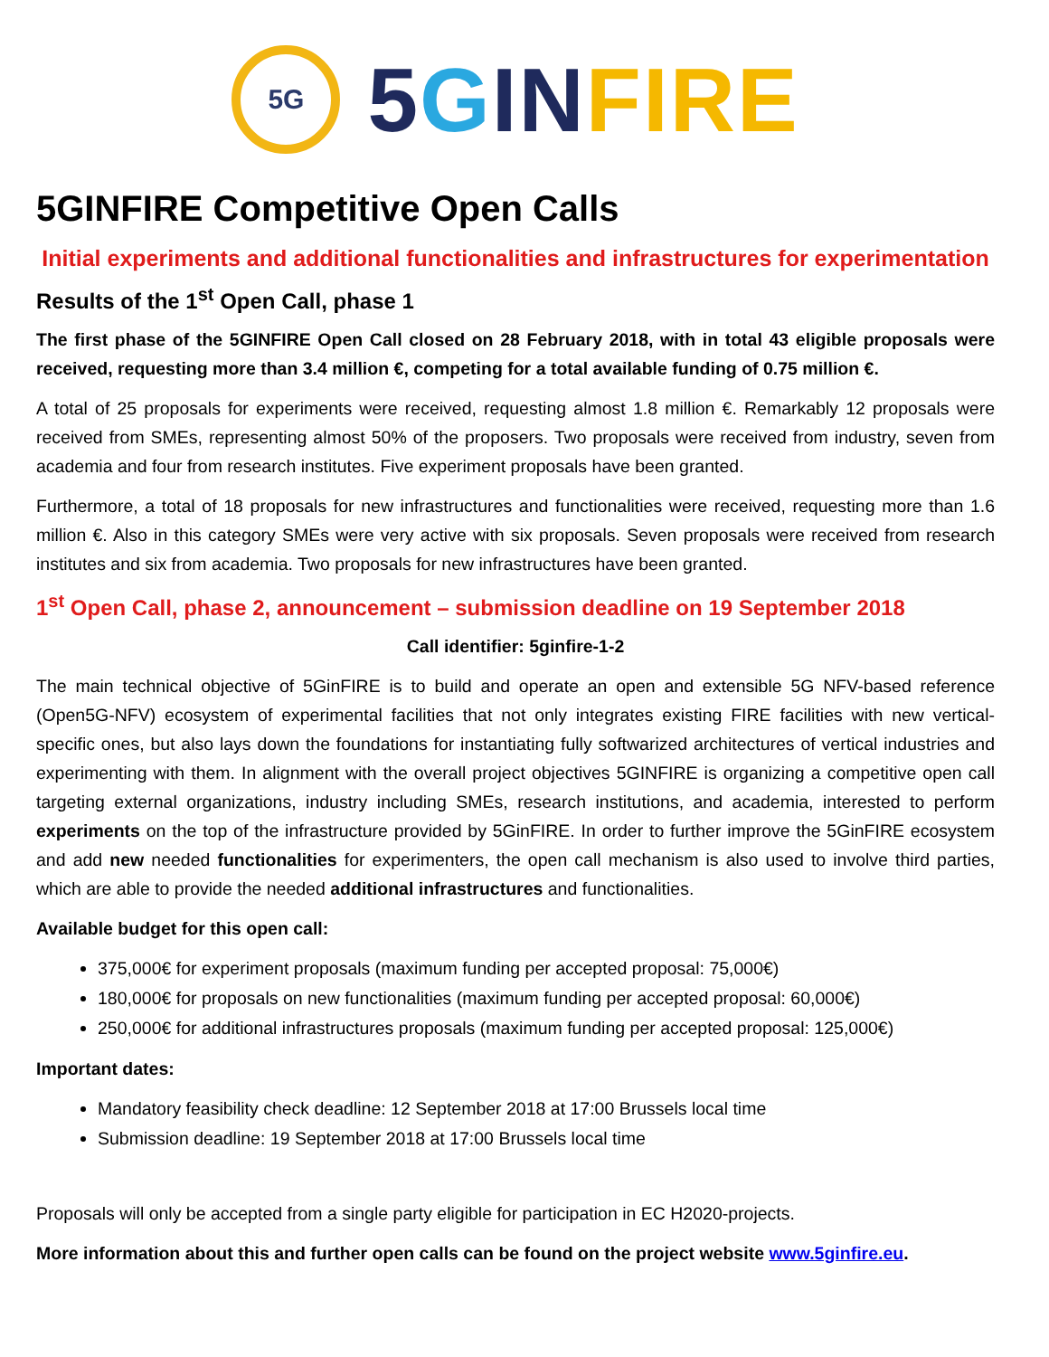5G
5 GIN FIRE
5GINFIRE Competitive Open Calls
Initial experiments and additional functionalities and infrastructures for experimentation
Results of the 1<sup>st</sup> Open Call, phase 1
The first phase of the 5GINFIRE Open Call closed on 28 February 2018, with in total 43 eligible proposals were received, requesting more than 3.4 million €, competing for a total available funding of 0.75 million €.
A total of 25 proposals for experiments were received, requesting almost 1.8 million €. Remarkably 12 proposals were received from SMEs, representing almost 50% of the proposers. Two proposals were received from industry, seven from academia and four from research institutes. Five experiment proposals have been granted.
Furthermore, a total of 18 proposals for new infrastructures and functionalities were received, requesting more than 1.6 million €. Also in this category SMEs were very active with six proposals. Seven proposals were received from research institutes and six from academia. Two proposals for new infrastructures have been granted.
1<sup>st</sup> Open Call, phase 2, announcement – submission deadline on 19 September 2018
Call identifier: 5ginfire-1-2
The main technical objective of 5GinFIRE is to build and operate an open and extensible 5G NFV-based reference (Open5G-NFV) ecosystem of experimental facilities that not only integrates existing FIRE facilities with new vertical-specific ones, but also lays down the foundations for instantiating fully softwarized architectures of vertical industries and experimenting with them. In alignment with the overall project objectives 5GINFIRE is organizing a competitive open call targeting external organizations, industry including SMEs, research institutions, and academia, interested to perform experiments on the top of the infrastructure provided by 5GinFIRE. In order to further improve the 5GinFIRE ecosystem and add new needed functionalities for experimenters, the open call mechanism is also used to involve third parties, which are able to provide the needed additional infrastructures and functionalities.
Available budget for this open call:
375,000€ for experiment proposals (maximum funding per accepted proposal: 75,000€)
180,000€ for proposals on new functionalities (maximum funding per accepted proposal: 60,000€)
250,000€ for additional infrastructures proposals (maximum funding per accepted proposal: 125,000€)
Important dates:
Mandatory feasibility check deadline: 12 September 2018 at 17:00 Brussels local time
Submission deadline: 19 September 2018 at 17:00 Brussels local time
Proposals will only be accepted from a single party eligible for participation in EC H2020-projects.
More information about this and further open calls can be found on the project website www.5ginfire.eu.